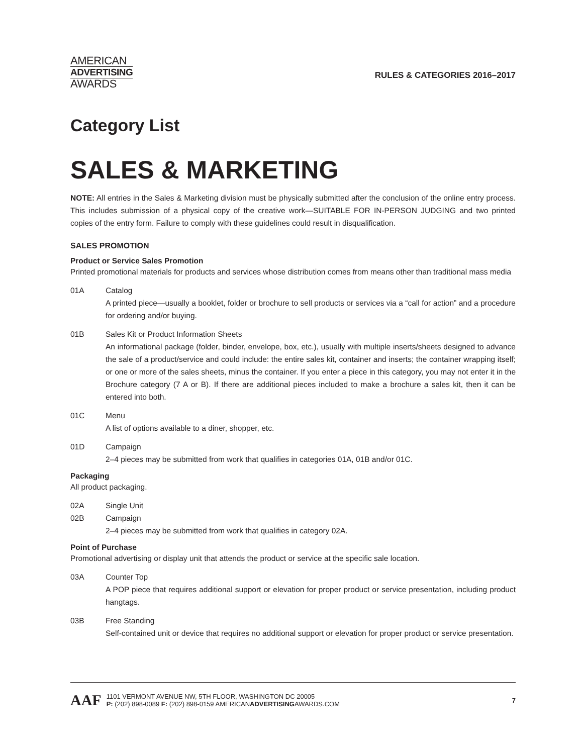AMERICAN
ADVERTISING
AWARDS
RULES & CATEGORIES 2016–2017
Category List
SALES & MARKETING
NOTE: All entries in the Sales & Marketing division must be physically submitted after the conclusion of the online entry process. This includes submission of a physical copy of the creative work—SUITABLE FOR IN-PERSON JUDGING and two printed copies of the entry form. Failure to comply with these guidelines could result in disqualification.
SALES PROMOTION
Product or Service Sales Promotion
Printed promotional materials for products and services whose distribution comes from means other than traditional mass media
01A Catalog
A printed piece—usually a booklet, folder or brochure to sell products or services via a “call for action” and a procedure for ordering and/or buying.
01B Sales Kit or Product Information Sheets
An informational package (folder, binder, envelope, box, etc.), usually with multiple inserts/sheets designed to advance the sale of a product/service and could include: the entire sales kit, container and inserts; the container wrapping itself; or one or more of the sales sheets, minus the container. If you enter a piece in this category, you may not enter it in the Brochure category (7 A or B). If there are additional pieces included to make a brochure a sales kit, then it can be entered into both.
01C Menu
A list of options available to a diner, shopper, etc.
01D Campaign
2–4 pieces may be submitted from work that qualifies in categories 01A, 01B and/or 01C.
Packaging
All product packaging.
02A Single Unit
02B Campaign
2–4 pieces may be submitted from work that qualifies in category 02A.
Point of Purchase
Promotional advertising or display unit that attends the product or service at the specific sale location.
03A Counter Top
A POP piece that requires additional support or elevation for proper product or service presentation, including product hangtags.
03B Free Standing
Self-contained unit or device that requires no additional support or elevation for proper product or service presentation.
AAF
1101 VERMONT AVENUE NW, 5TH FLOOR, WASHINGTON DC 20005
P: (202) 898-0089 F: (202) 898-0159 AMERICANADVERTISINGAWARDS.COM
7